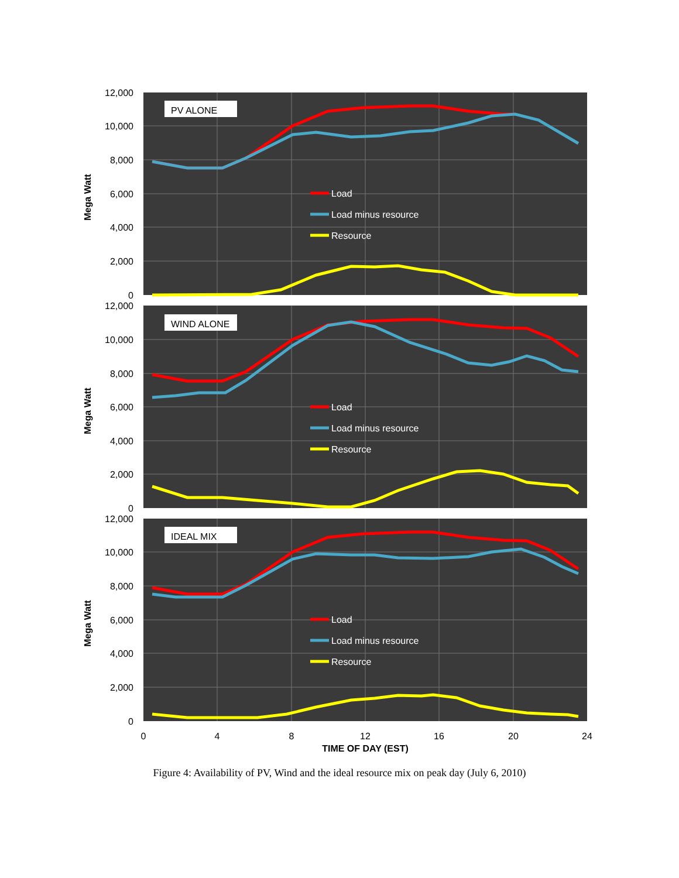PV ALONE
Load
Load minus resource
Resource
12,000
10,000
8,000
6,000
4,000
2,000
0
Mega Watt
WIND ALONE
Load
Load minus resource
Resource
12,000
10,000
8,000
6,000
4,000
2,000
0
Mega Watt
IDEAL MIX
Load
Load minus resource
Resource
12,000
10,000
8,000
6,000
4,000
2,000
0
Mega Watt
0
4
8
12
16
20
24
TIME OF DAY (EST)
Figure 4: Availability of PV, Wind and the ideal resource mix on peak day (July 6, 2010)